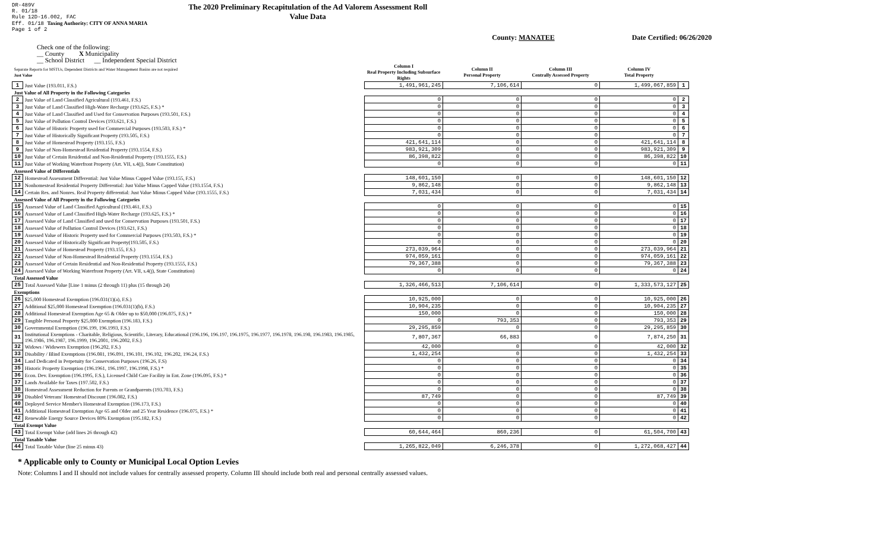DR-489V
R. 01/18
Rule 12D-16.002, FAC
Eff. 01/18 Taxing Authority: CITY OF ANNA MARIA
Page 1 of 2
The 2020 Preliminary Recapitulation of the Ad Valorem Assessment Roll
Value Data
County: MANATEE Date Certified: 06/26/2020
Check one of the following:
__ County X Municipality
__ School District __ Independent Special District
| Separate Reports for MSTUs, Dependent Districts and Water Management Basins are not required Just Value | | Column I Real Property Including Subsurface Rights | Column II Personal Property | Column III Centrally Assessed Property | Column IV Total Property | |
| 1 | Just Value (193.011, F.S.) | 1,491,961,245 | 7,106,614 | 0 | 1,499,067,859 | 1 |
| Just Value of All Property in the Following Categories | | | | | | |
| 2 | Just Value of Land Classified Agricultural (193.461, F.S.) | 0 | 0 | 0 | 0 | 2 |
| 3 | Just Value of Land Classified High-Water Recharge (193.625, F.S.) * | 0 | 0 | 0 | 0 | 3 |
| 4 | Just Value of Land Classified and Used for Conservation Purposes (193.501, F.S.) | 0 | 0 | 0 | 0 | 4 |
| 5 | Just Value of Pollution Control Devices (193.621, F.S.) | 0 | 0 | 0 | 0 | 5 |
| 6 | Just Value of Historic Property used for Commercial Purposes (193.503, F.S.) * | 0 | 0 | 0 | 0 | 6 |
| 7 | Just Value of Historically Significant Property (193.505, F.S.) | 0 | 0 | 0 | 0 | 7 |
| 8 | Just Value of Homestead Property (193.155, F.S.) | 421,641,114 | 0 | 0 | 421,641,114 | 8 |
| 9 | Just Value of Non-Homestead Residential Property (193.1554, F.S.) | 983,921,309 | 0 | 0 | 983,921,309 | 9 |
| 10 | Just Value of Certain Residential and Non-Residential Property (193.1555, F.S.) | 86,398,822 | 0 | 0 | 86,398,822 | 10 |
| 11 | Just Value of Working Waterfront Property (Art. VII, s.4(j), State Constitution) | 0 | 0 | 0 | 0 | 11 |
| Assessed Value of Differentials | | | | | | |
| 12 | Homestead Assessment Differential: Just Value Minus Capped Value (193.155, F.S.) | 148,601,150 | 0 | 0 | 148,601,150 | 12 |
| 13 | Nonhomestead Residential Property Differential: Just Value Minus Capped Value (193.1554, F.S.) | 9,862,148 | 0 | 0 | 9,862,148 | 13 |
| 14 | Certain Res. and Nonres. Real Property differential: Just Value Minus Capped Value (193.1555, F.S.) | 7,031,434 | 0 | 0 | 7,031,434 | 14 |
| Assessed Value of All Property in the Following Categories | | | | | | |
| 15 | Assessed Value of Land Classified Agricultural (193.461, F.S.) | 0 | 0 | 0 | 0 | 15 |
| 16 | Assessed Value of Land Classified High-Water Recharge (193.625, F.S.) * | 0 | 0 | 0 | 0 | 16 |
| 17 | Assessed Value of Land Classified and used for Conservation Purposes (193.501, F.S.) | 0 | 0 | 0 | 0 | 17 |
| 18 | Assessed Value of Pollution Control Devices (193.621, F.S.) | 0 | 0 | 0 | 0 | 18 |
| 19 | Assessed Value of Historic Property used for Commercial Purposes (193.503, F.S.) * | 0 | 0 | 0 | 0 | 19 |
| 20 | Assessed Value of Historically Significant Property(193.505, F.S.) | 0 | 0 | 0 | 0 | 20 |
| 21 | Assessed Value of Homestead Property (193.155, F.S.) | 273,039,964 | 0 | 0 | 273,039,964 | 21 |
| 22 | Assessed Value of Non-Homestead Residential Property (193.1554, F.S.) | 974,059,161 | 0 | 0 | 974,059,161 | 22 |
| 23 | Assessed Value of Certain Residential and Non-Residential Property (193.1555, F.S.) | 79,367,388 | 0 | 0 | 79,367,388 | 23 |
| 24 | Assessed Value of Working Waterfront Property (Art. VII, s.4(j), State Constitution) | 0 | 0 | 0 | 0 | 24 |
| Total Assessed Value | | | | | | |
| 25 | Total Assessed Value [Line 1 minus (2 through 11) plus (15 through 24) | 1,326,466,513 | 7,106,614 | 0 | 1,333,573,127 | 25 |
| Exemptions | | | | | | |
| 26 | $25,000 Homestead Exemption (196.031(1)(a), F.S.) | 10,925,000 | 0 | 0 | 10,925,000 | 26 |
| 27 | Additional $25,000 Homestead Exemption (196.031(1)(b), F.S.) | 10,904,235 | 0 | 0 | 10,904,235 | 27 |
| 28 | Additional Homestead Exemption Age 65 & Older up to $50,000 (196.075, F.S.) * | 150,000 | 0 | 0 | 150,000 | 28 |
| 29 | Tangible Personal Property $25,000 Exemption (196.183, F.S.) | 0 | 793,353 | 0 | 793,353 | 29 |
| 30 | Governmental Exemption (196.199, 196.1993, F.S.) | 29,295,859 | 0 | 0 | 29,295,859 | 30 |
| 31 | Institutional Exemptions - Charitable, Religious, Scientific, Literary, Educational (196.196, 196.197, 196.1975, 196.1977, 196.1978, 196.198, 196.1983, 196.1985, 196.1986, 196.1987, 196.1999, 196.2001, 196.2002, F.S.) | 7,807,367 | 66,883 | 0 | 7,874,250 | 31 |
| 32 | Widows / Widowers Exemption (196.202, F.S.) | 42,000 | 0 | 0 | 42,000 | 32 |
| 33 | Disability / Blind Exemptions (196.081, 196.091, 196.101, 196.102, 196.202, 196.24, F.S.) | 1,432,254 | 0 | 0 | 1,432,254 | 33 |
| 34 | Land Dedicated in Perpetuity for Conservation Purposes (196.26, F.S) | 0 | 0 | 0 | 0 | 34 |
| 35 | Historic Property Exemption (196.1961, 196.1997, 196.1998, F.S.) * | 0 | 0 | 0 | 0 | 35 |
| 36 | Econ. Dev. Exemption (196.1995, F.S.), Licensed Child Care Facility in Ent. Zone (196.095, F.S.) * | 0 | 0 | 0 | 0 | 36 |
| 37 | Lands Available for Taxes (197.502, F.S.) | 0 | 0 | 0 | 0 | 37 |
| 38 | Homestead Assessment Reduction for Parents or Grandparents (193.703, F.S.) | 0 | 0 | 0 | 0 | 38 |
| 39 | Disabled Veterans' Homestead Discount (196.082, F.S.) | 87,749 | 0 | 0 | 87,749 | 39 |
| 40 | Deployed Service Member's Homestead Exemption (196.173, F.S.) | 0 | 0 | 0 | 0 | 40 |
| 41 | Additional Homestead Exemption Age 65 and Older and 25 Year Residence (196.075, F.S.) * | 0 | 0 | 0 | 0 | 41 |
| 42 | Renewable Energy Source Devices 80% Exemption (195.182, F.S.) | 0 | 0 | 0 | 0 | 42 |
| Total Exempt Value | | | | | | |
| 43 | Total Exempt Value (add lines 26 through 42) | 60,644,464 | 860,236 | 0 | 61,504,700 | 43 |
| Total Taxable Value | | | | | | |
| 44 | Total Taxable Value (line 25 minus 43) | 1,265,822,049 | 6,246,378 | 0 | 1,272,068,427 | 44 |
* Applicable only to County or Municipal Local Option Levies
Note: Columns I and II should not include values for centrally assessed property. Column III should include both real and personal centrally assessed values.